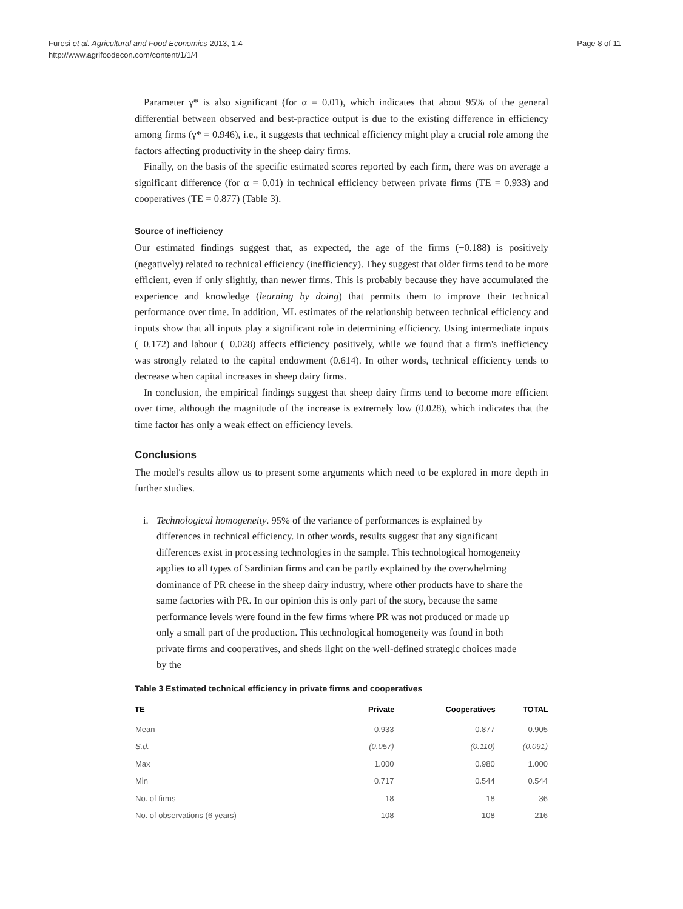Furesi et al. Agricultural and Food Economics 2013, 1:4
http://www.agrifoodecon.com/content/1/1/4
Page 8 of 11
Parameter γ* is also significant (for α = 0.01), which indicates that about 95% of the general differential between observed and best-practice output is due to the existing difference in efficiency among firms (γ* = 0.946), i.e., it suggests that technical efficiency might play a crucial role among the factors affecting productivity in the sheep dairy firms.
Finally, on the basis of the specific estimated scores reported by each firm, there was on average a significant difference (for α = 0.01) in technical efficiency between private firms (TE = 0.933) and cooperatives (TE = 0.877) (Table 3).
Source of inefficiency
Our estimated findings suggest that, as expected, the age of the firms (−0.188) is positively (negatively) related to technical efficiency (inefficiency). They suggest that older firms tend to be more efficient, even if only slightly, than newer firms. This is probably because they have accumulated the experience and knowledge (learning by doing) that permits them to improve their technical performance over time. In addition, ML estimates of the relationship between technical efficiency and inputs show that all inputs play a significant role in determining efficiency. Using intermediate inputs (−0.172) and labour (−0.028) affects efficiency positively, while we found that a firm's inefficiency was strongly related to the capital endowment (0.614). In other words, technical efficiency tends to decrease when capital increases in sheep dairy firms.
In conclusion, the empirical findings suggest that sheep dairy firms tend to become more efficient over time, although the magnitude of the increase is extremely low (0.028), which indicates that the time factor has only a weak effect on efficiency levels.
Conclusions
The model's results allow us to present some arguments which need to be explored in more depth in further studies.
i. Technological homogeneity. 95% of the variance of performances is explained by differences in technical efficiency. In other words, results suggest that any significant differences exist in processing technologies in the sample. This technological homogeneity applies to all types of Sardinian firms and can be partly explained by the overwhelming dominance of PR cheese in the sheep dairy industry, where other products have to share the same factories with PR. In our opinion this is only part of the story, because the same performance levels were found in the few firms where PR was not produced or made up only a small part of the production. This technological homogeneity was found in both private firms and cooperatives, and sheds light on the well-defined strategic choices made by the
Table 3 Estimated technical efficiency in private firms and cooperatives
| TE | Private | Cooperatives | TOTAL |
| --- | --- | --- | --- |
| Mean | 0.933 | 0.877 | 0.905 |
| S.d. | (0.057) | (0.110) | (0.091) |
| Max | 1.000 | 0.980 | 1.000 |
| Min | 0.717 | 0.544 | 0.544 |
| No. of firms | 18 | 18 | 36 |
| No. of observations (6 years) | 108 | 108 | 216 |